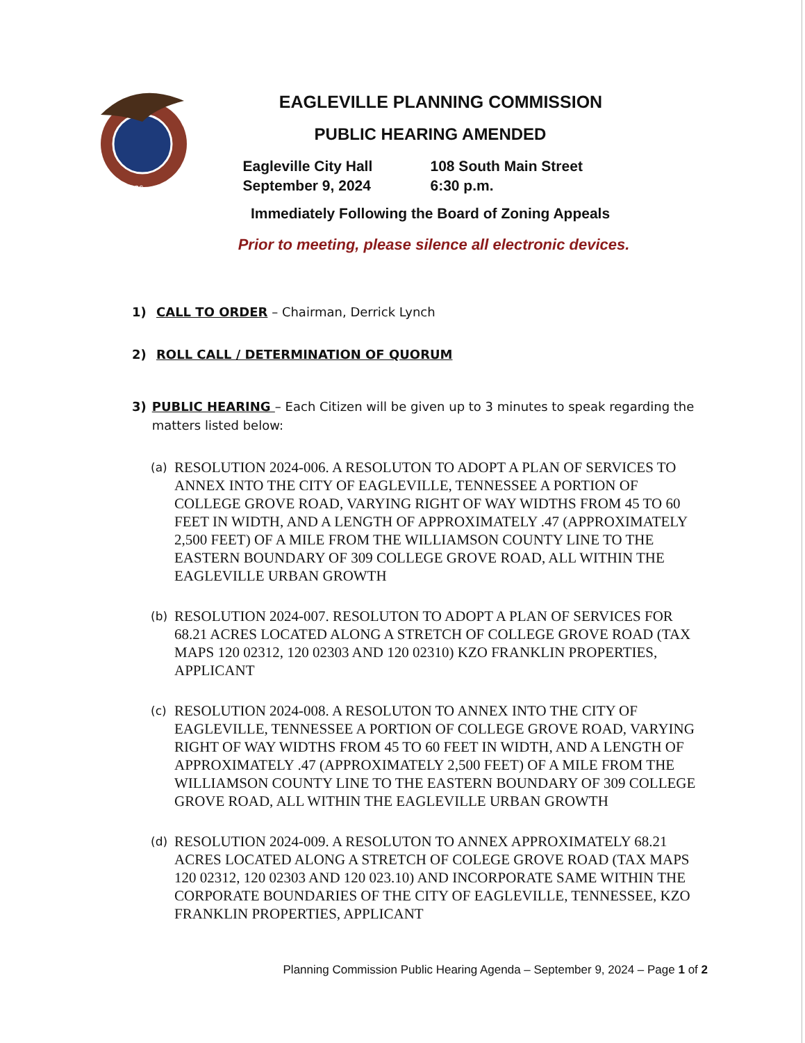1836
EAGLEVILLE PLANNING COMMISSION
PUBLIC HEARING AMENDED
Eagleville City Hall
September 9, 2024
108 South Main Street
6:30 p.m.
Immediately Following the Board of Zoning Appeals
Prior to meeting, please silence all electronic devices.
1) CALL TO ORDER – Chairman, Derrick Lynch
2) ROLL CALL / DETERMINATION OF QUORUM
3) PUBLIC HEARING – Each Citizen will be given up to 3 minutes to speak regarding the matters listed below:
(a)
RESOLUTION 2024-006. A RESOLUTON TO ADOPT A PLAN OF SERVICES TO ANNEX INTO THE CITY OF EAGLEVILLE, TENNESSEE A PORTION OF COLLEGE GROVE ROAD, VARYING RIGHT OF WAY WIDTHS FROM 45 TO 60 FEET IN WIDTH, AND A LENGTH OF APPROXIMATELY .47 (APPROXIMATELY 2,500 FEET) OF A MILE FROM THE WILLIAMSON COUNTY LINE TO THE EASTERN BOUNDARY OF 309 COLLEGE GROVE ROAD, ALL WITHIN THE EAGLEVILLE URBAN GROWTH
(b)
RESOLUTION 2024-007. RESOLUTON TO ADOPT A PLAN OF SERVICES FOR 68.21 ACRES LOCATED ALONG A STRETCH OF COLLEGE GROVE ROAD (TAX MAPS 120 02312, 120 02303 AND 120 02310) KZO FRANKLIN PROPERTIES, APPLICANT
(c)
RESOLUTION 2024-008. A RESOLUTON TO ANNEX INTO THE CITY OF EAGLEVILLE, TENNESSEE A PORTION OF COLLEGE GROVE ROAD, VARYING RIGHT OF WAY WIDTHS FROM 45 TO 60 FEET IN WIDTH, AND A LENGTH OF APPROXIMATELY .47 (APPROXIMATELY 2,500 FEET) OF A MILE FROM THE WILLIAMSON COUNTY LINE TO THE EASTERN BOUNDARY OF 309 COLLEGE GROVE ROAD, ALL WITHIN THE EAGLEVILLE URBAN GROWTH
(d)
RESOLUTION 2024-009. A RESOLUTON TO ANNEX APPROXIMATELY 68.21 ACRES LOCATED ALONG A STRETCH OF COLEGE GROVE ROAD (TAX MAPS 120 02312, 120 02303 AND 120 023.10) AND INCORPORATE SAME WITHIN THE CORPORATE BOUNDARIES OF THE CITY OF EAGLEVILLE, TENNESSEE, KZO FRANKLIN PROPERTIES, APPLICANT
Planning Commission Public Hearing Agenda – September 9, 2024 – Page 1 of 2